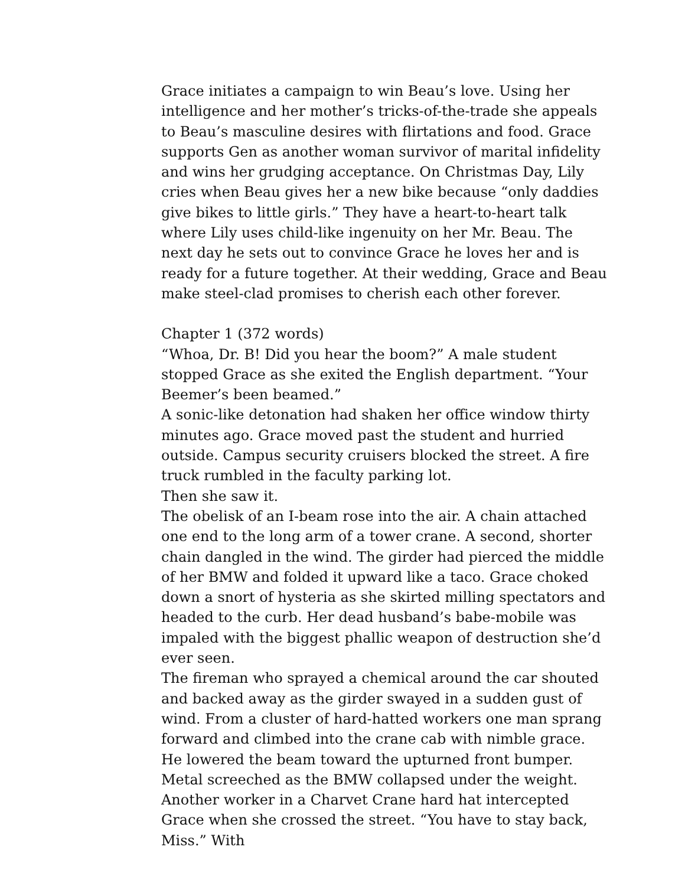Grace initiates a campaign to win Beau’s love. Using her intelligence and her mother’s tricks-of-the-trade she appeals to Beau’s masculine desires with flirtations and food. Grace supports Gen as another woman survivor of marital infidelity and wins her grudging acceptance. On Christmas Day, Lily cries when Beau gives her a new bike because “only daddies give bikes to little girls.” They have a heart-to-heart talk where Lily uses child-like ingenuity on her Mr. Beau. The next day he sets out to convince Grace he loves her and is ready for a future together. At their wedding, Grace and Beau make steel-clad promises to cherish each other forever.
Chapter 1 (372 words)
“Whoa, Dr. B! Did you hear the boom?” A male student stopped Grace as she exited the English department. “Your Beemer’s been beamed.”
A sonic-like detonation had shaken her office window thirty minutes ago. Grace moved past the student and hurried outside. Campus security cruisers blocked the street. A fire truck rumbled in the faculty parking lot.
Then she saw it.
The obelisk of an I-beam rose into the air. A chain attached one end to the long arm of a tower crane. A second, shorter chain dangled in the wind. The girder had pierced the middle of her BMW and folded it upward like a taco. Grace choked down a snort of hysteria as she skirted milling spectators and headed to the curb. Her dead husband’s babe-mobile was impaled with the biggest phallic weapon of destruction she’d ever seen.
The fireman who sprayed a chemical around the car shouted and backed away as the girder swayed in a sudden gust of wind. From a cluster of hard-hatted workers one man sprang forward and climbed into the crane cab with nimble grace. He lowered the beam toward the upturned front bumper. Metal screeched as the BMW collapsed under the weight.
Another worker in a Charvet Crane hard hat intercepted Grace when she crossed the street. “You have to stay back, Miss.” With